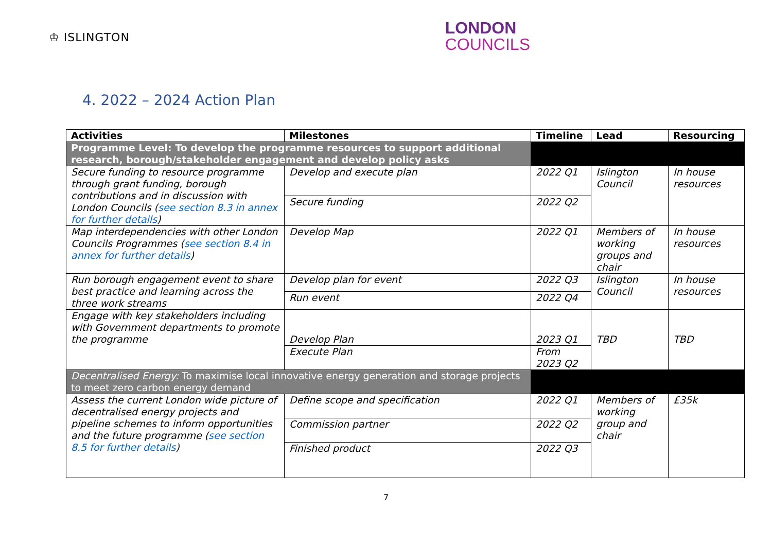♔ ISLINGTON
LONDON
COUNCILS
4. 2022 – 2024 Action Plan
| Activities | Milestones | Timeline | Lead | Resourcing |
| --- | --- | --- | --- | --- |
| Programme Level: To develop the programme resources to support additional research, borough/stakeholder engagement and develop policy asks | | | | |
| Secure funding to resource programme through grant funding, borough contributions and in discussion with London Councils ( see section 8.3 in annex for further details ) | Develop and execute plan | 2022 Q1 | Islington Council | In house resources |
| | Secure funding | 2022 Q2 | | |
| Map interdependencies with other London Councils Programmes ( see section 8.4 in annex for further details ) | Develop Map | 2022 Q1 | Members of working groups and chair | In house resources |
| Run borough engagement event to share best practice and learning across the three work streams | Develop plan for event | 2022 Q3 | Islington Council | In house resources |
| | Run event | 2022 Q4 | | |
| Engage with key stakeholders including with Government departments to promote the programme | Develop Plan | 2023 Q1 | TBD | TBD |
| | Execute Plan | From 2023 Q2 | | |
| Decentralised Energy: To maximise local innovative energy generation and storage projects to meet zero carbon energy demand | | | | |
| Assess the current London wide picture of decentralised energy projects and pipeline schemes to inform opportunities and the future programme ( see section 8.5 for further details ) | Define scope and specification | 2022 Q1 | Members of working group and chair | £35k |
| | Commission partner | 2022 Q2 | | |
| | Finished product | 2022 Q3 | | |
7